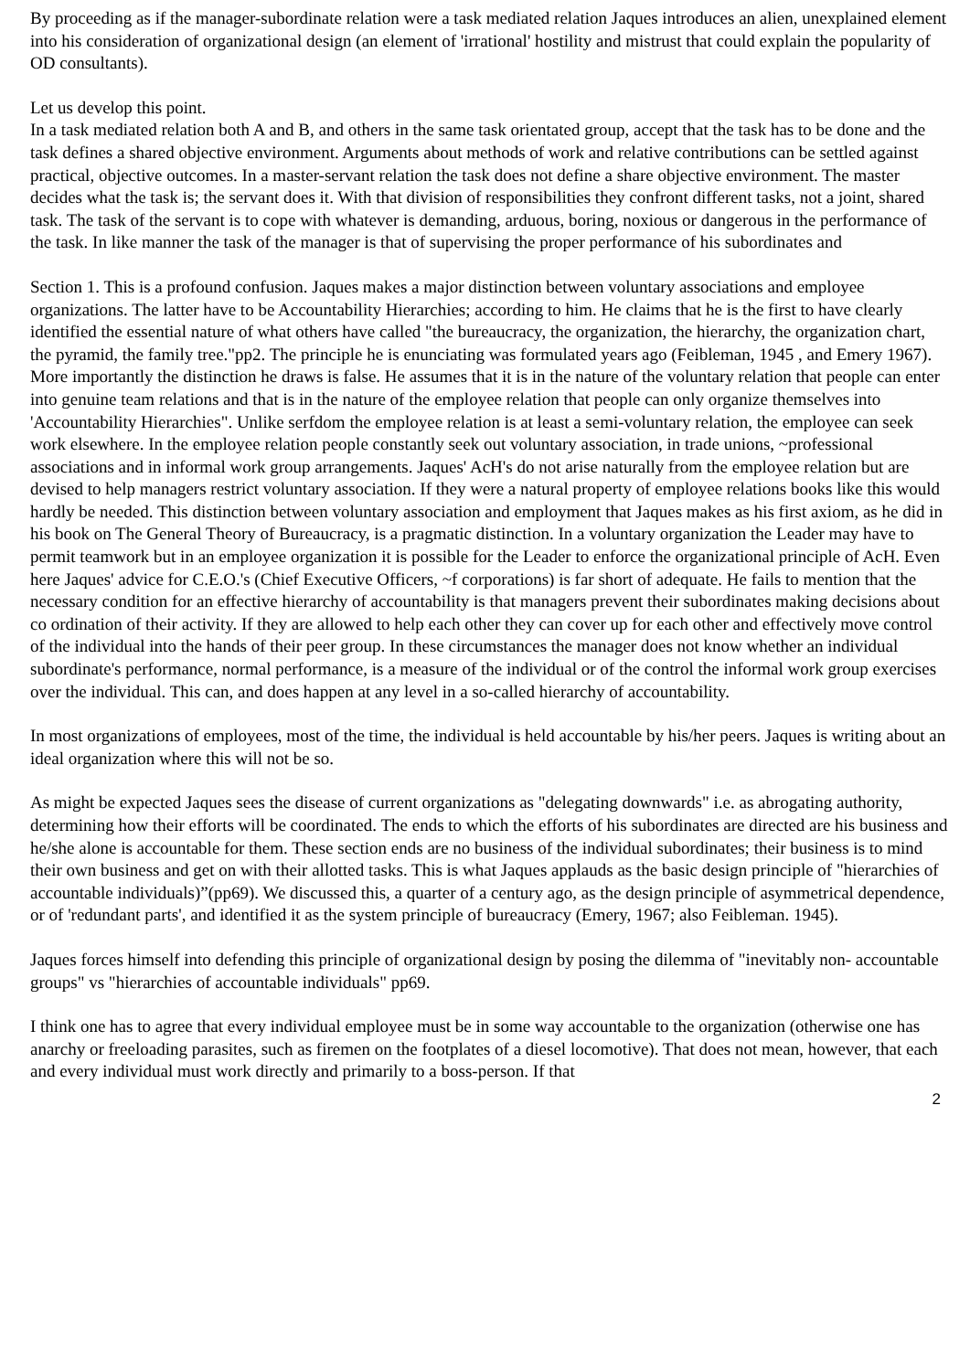By proceeding as if the manager-subordinate relation were a task mediated relation Jaques introduces an alien, unexplained element into his consideration of organizational design (an element of 'irrational' hostility and mistrust that could explain the popularity of OD consultants).
Let us develop this point.
In a task mediated relation both A and B, and others in the same task orientated group, accept that the task has to be done and the task defines a shared objective environment. Arguments about methods of work and relative contributions can be settled against practical, objective outcomes. In a master-servant relation the task does not define a share objective environment. The master decides what the task is; the servant does it. With that division of responsibilities they confront different tasks, not a joint, shared task. The task of the servant is to cope with whatever is demanding, arduous, boring, noxious or dangerous in the performance of the task. In like manner the task of the manager is that of supervising the proper performance of his subordinates and
Section 1. This is a profound confusion. Jaques makes a major distinction between voluntary associations and employee organizations. The latter have to be Accountability Hierarchies; according to him. He claims that he is the first to have clearly identified the essential nature of what others have called "the bureaucracy, the organization, the hierarchy, the organization chart, the pyramid, the family tree."pp2. The principle he is enunciating was formulated years ago (Feibleman, 1945 , and Emery 1967). More importantly the distinction he draws is false. He assumes that it is in the nature of the voluntary relation that people can enter into genuine team relations and that is in the nature of the employee relation that people can only organize themselves into 'Accountability Hierarchies". Unlike serfdom the employee relation is at least a semi-voluntary relation, the employee can seek work elsewhere. In the employee relation people constantly seek out voluntary association, in trade unions, ~professional associations and in informal work group arrangements. Jaques' AcH's do not arise naturally from the employee relation but are devised to help managers restrict voluntary association. If they were a natural property of employee relations books like this would hardly be needed. This distinction between voluntary association and employment that Jaques makes as his first axiom, as he did in his book on The General Theory of Bureaucracy, is a pragmatic distinction. In a voluntary organization the Leader may have to permit teamwork but in an employee organization it is possible for the Leader to enforce the organizational principle of AcH. Even here Jaques' advice for C.E.O.'s (Chief Executive Officers, ~f corporations) is far short of adequate. He fails to mention that the necessary condition for an effective hierarchy of accountability is that managers prevent their subordinates making decisions about co ordination of their activity. If they are allowed to help each other they can cover up for each other and effectively move control of the individual into the hands of their peer group. In these circumstances the manager does not know whether an individual subordinate's performance, normal performance, is a measure of the individual or of the control the informal work group exercises over the individual. This can, and does happen at any level in a so-called hierarchy of accountability.
In most organizations of employees, most of the time, the individual is held accountable by his/her peers. Jaques is writing about an ideal organization where this will not be so.
As might be expected Jaques sees the disease of current organizations as "delegating downwards" i.e. as abrogating authority, determining how their efforts will be coordinated. The ends to which the efforts of his subordinates are directed are his business and he/she alone is accountable for them. These section ends are no business of the individual subordinates; their business is to mind their own business and get on with their allotted tasks. This is what Jaques applauds as the basic design principle of "hierarchies of accountable individuals)”(pp69). We discussed this, a quarter of a century ago, as the design principle of asymmetrical dependence, or of 'redundant parts', and identified it as the system principle of bureaucracy (Emery, 1967; also Feibleman. 1945).
Jaques forces himself into defending this principle of organizational design by posing the dilemma of "inevitably non- accountable groups" vs "hierarchies of accountable individuals" pp69.
I think one has to agree that every individual employee must be in some way accountable to the organization (otherwise one has anarchy or freeloading parasites, such as firemen on the footplates of a diesel locomotive). That does not mean, however, that each and every individual must work directly and primarily to a boss-person. If that
2